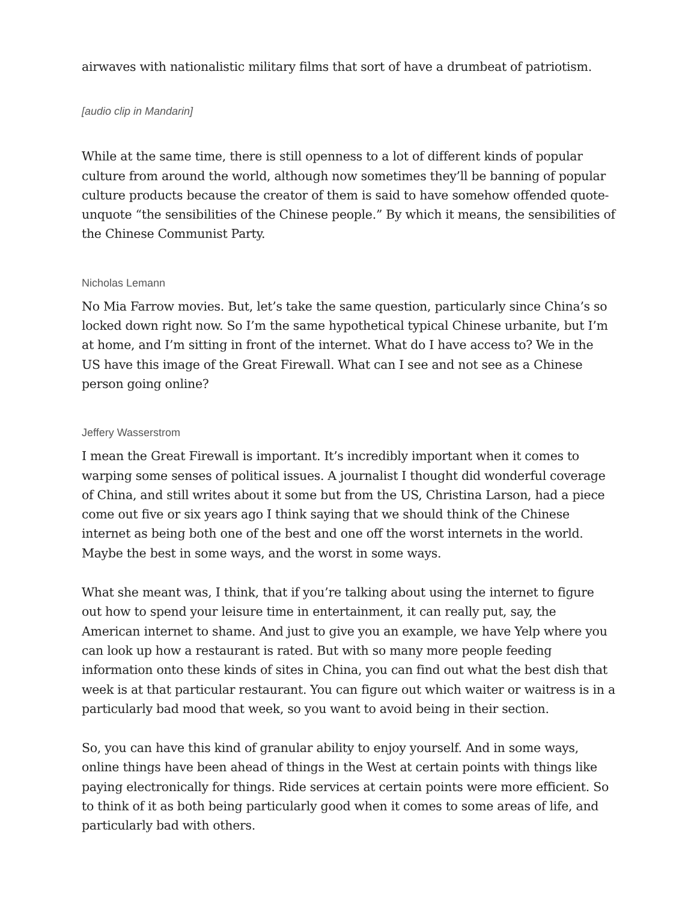airwaves with nationalistic military films that sort of have a drumbeat of patriotism.
[audio clip in Mandarin]
While at the same time, there is still openness to a lot of different kinds of popular culture from around the world, although now sometimes they’ll be banning of popular culture products because the creator of them is said to have somehow offended quote-unquote “the sensibilities of the Chinese people.” By which it means, the sensibilities of the Chinese Communist Party.
Nicholas Lemann
No Mia Farrow movies. But, let’s take the same question, particularly since China’s so locked down right now. So I’m the same hypothetical typical Chinese urbanite, but I’m at home, and I’m sitting in front of the internet. What do I have access to? We in the US have this image of the Great Firewall. What can I see and not see as a Chinese person going online?
Jeffery Wasserstrom
I mean the Great Firewall is important. It’s incredibly important when it comes to warping some senses of political issues. A journalist I thought did wonderful coverage of China, and still writes about it some but from the US, Christina Larson, had a piece come out five or six years ago I think saying that we should think of the Chinese internet as being both one of the best and one off the worst internets in the world. Maybe the best in some ways, and the worst in some ways.
What she meant was, I think, that if you’re talking about using the internet to figure out how to spend your leisure time in entertainment, it can really put, say, the American internet to shame. And just to give you an example, we have Yelp where you can look up how a restaurant is rated. But with so many more people feeding information onto these kinds of sites in China, you can find out what the best dish that week is at that particular restaurant. You can figure out which waiter or waitress is in a particularly bad mood that week, so you want to avoid being in their section.
So, you can have this kind of granular ability to enjoy yourself. And in some ways, online things have been ahead of things in the West at certain points with things like paying electronically for things. Ride services at certain points were more efficient. So to think of it as both being particularly good when it comes to some areas of life, and particularly bad with others.